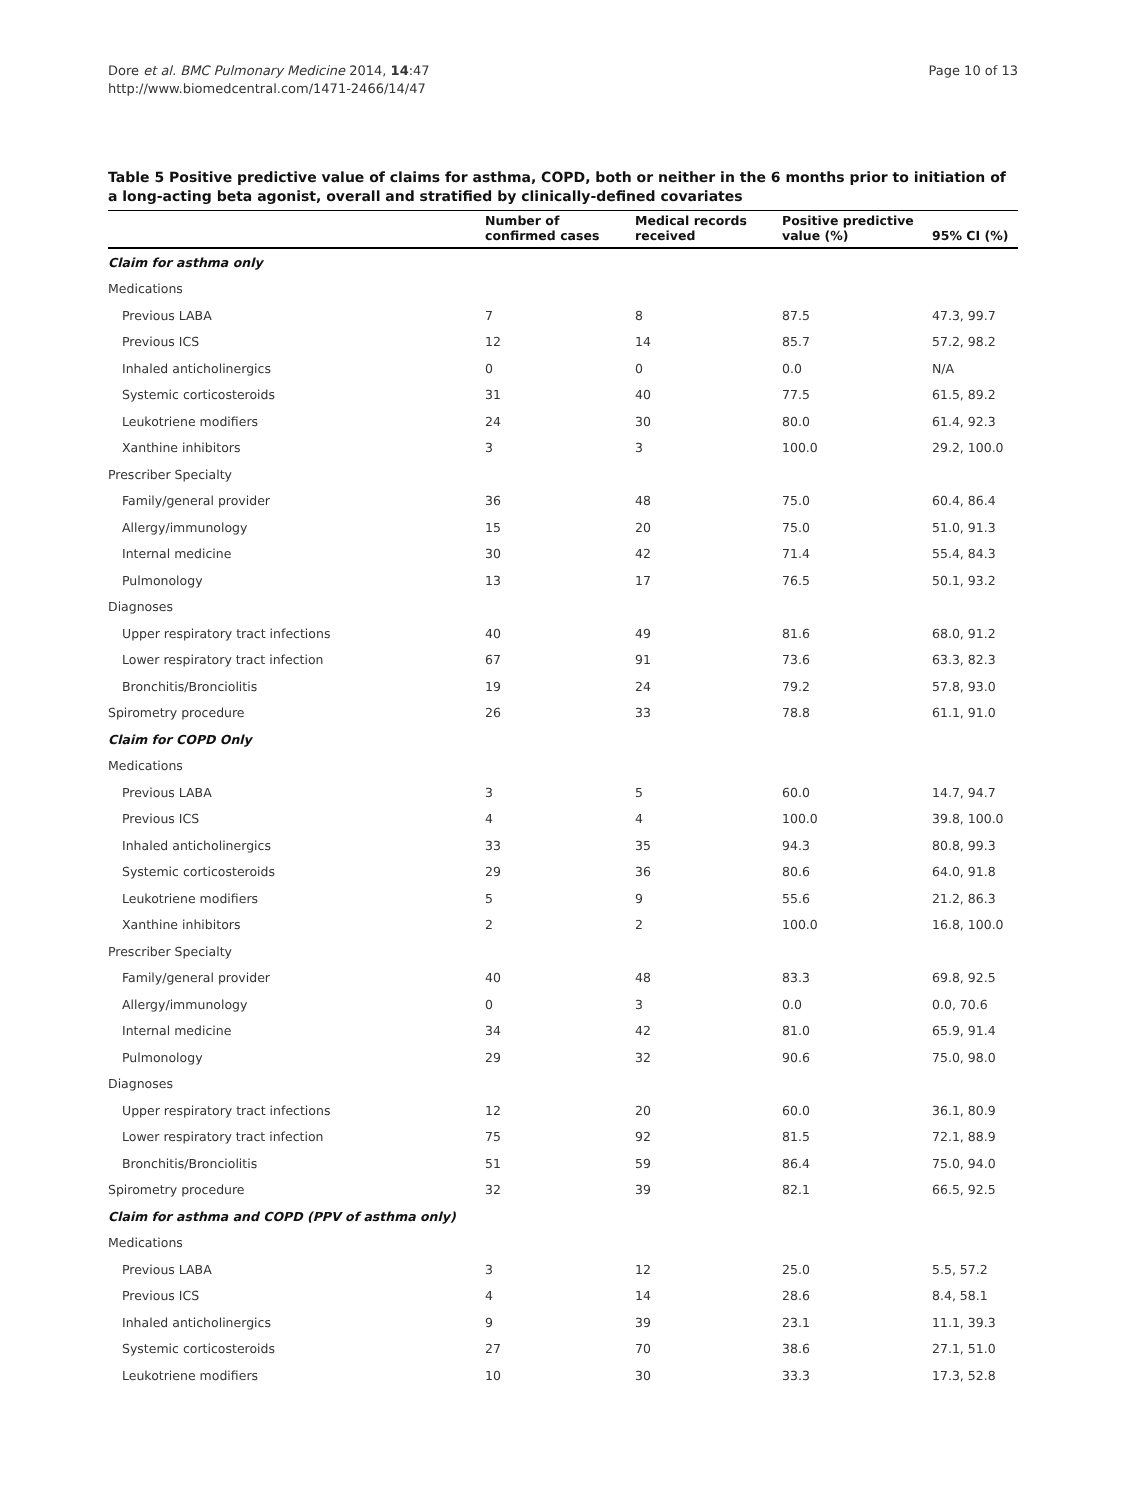Dore et al. BMC Pulmonary Medicine 2014, 14:47
http://www.biomedcentral.com/1471-2466/14/47
Page 10 of 13
Table 5 Positive predictive value of claims for asthma, COPD, both or neither in the 6 months prior to initiation of a long-acting beta agonist, overall and stratified by clinically-defined covariates
| | Number of confirmed cases | Medical records received | Positive predictive value (%) | 95% CI (%) |
| --- | --- | --- | --- | --- |
| Claim for asthma only | | | | |
| Medications | | | | |
| Previous LABA | 7 | 8 | 87.5 | 47.3, 99.7 |
| Previous ICS | 12 | 14 | 85.7 | 57.2, 98.2 |
| Inhaled anticholinergics | 0 | 0 | 0.0 | N/A |
| Systemic corticosteroids | 31 | 40 | 77.5 | 61.5, 89.2 |
| Leukotriene modifiers | 24 | 30 | 80.0 | 61.4, 92.3 |
| Xanthine inhibitors | 3 | 3 | 100.0 | 29.2, 100.0 |
| Prescriber Specialty | | | | |
| Family/general provider | 36 | 48 | 75.0 | 60.4, 86.4 |
| Allergy/immunology | 15 | 20 | 75.0 | 51.0, 91.3 |
| Internal medicine | 30 | 42 | 71.4 | 55.4, 84.3 |
| Pulmonology | 13 | 17 | 76.5 | 50.1, 93.2 |
| Diagnoses | | | | |
| Upper respiratory tract infections | 40 | 49 | 81.6 | 68.0, 91.2 |
| Lower respiratory tract infection | 67 | 91 | 73.6 | 63.3, 82.3 |
| Bronchitis/Bronciolitis | 19 | 24 | 79.2 | 57.8, 93.0 |
| Spirometry procedure | 26 | 33 | 78.8 | 61.1, 91.0 |
| Claim for COPD Only | | | | |
| Medications | | | | |
| Previous LABA | 3 | 5 | 60.0 | 14.7, 94.7 |
| Previous ICS | 4 | 4 | 100.0 | 39.8, 100.0 |
| Inhaled anticholinergics | 33 | 35 | 94.3 | 80.8, 99.3 |
| Systemic corticosteroids | 29 | 36 | 80.6 | 64.0, 91.8 |
| Leukotriene modifiers | 5 | 9 | 55.6 | 21.2, 86.3 |
| Xanthine inhibitors | 2 | 2 | 100.0 | 16.8, 100.0 |
| Prescriber Specialty | | | | |
| Family/general provider | 40 | 48 | 83.3 | 69.8, 92.5 |
| Allergy/immunology | 0 | 3 | 0.0 | 0.0, 70.6 |
| Internal medicine | 34 | 42 | 81.0 | 65.9, 91.4 |
| Pulmonology | 29 | 32 | 90.6 | 75.0, 98.0 |
| Diagnoses | | | | |
| Upper respiratory tract infections | 12 | 20 | 60.0 | 36.1, 80.9 |
| Lower respiratory tract infection | 75 | 92 | 81.5 | 72.1, 88.9 |
| Bronchitis/Bronciolitis | 51 | 59 | 86.4 | 75.0, 94.0 |
| Spirometry procedure | 32 | 39 | 82.1 | 66.5, 92.5 |
| Claim for asthma and COPD (PPV of asthma only) | | | | |
| Medications | | | | |
| Previous LABA | 3 | 12 | 25.0 | 5.5, 57.2 |
| Previous ICS | 4 | 14 | 28.6 | 8.4, 58.1 |
| Inhaled anticholinergics | 9 | 39 | 23.1 | 11.1, 39.3 |
| Systemic corticosteroids | 27 | 70 | 38.6 | 27.1, 51.0 |
| Leukotriene modifiers | 10 | 30 | 33.3 | 17.3, 52.8 |